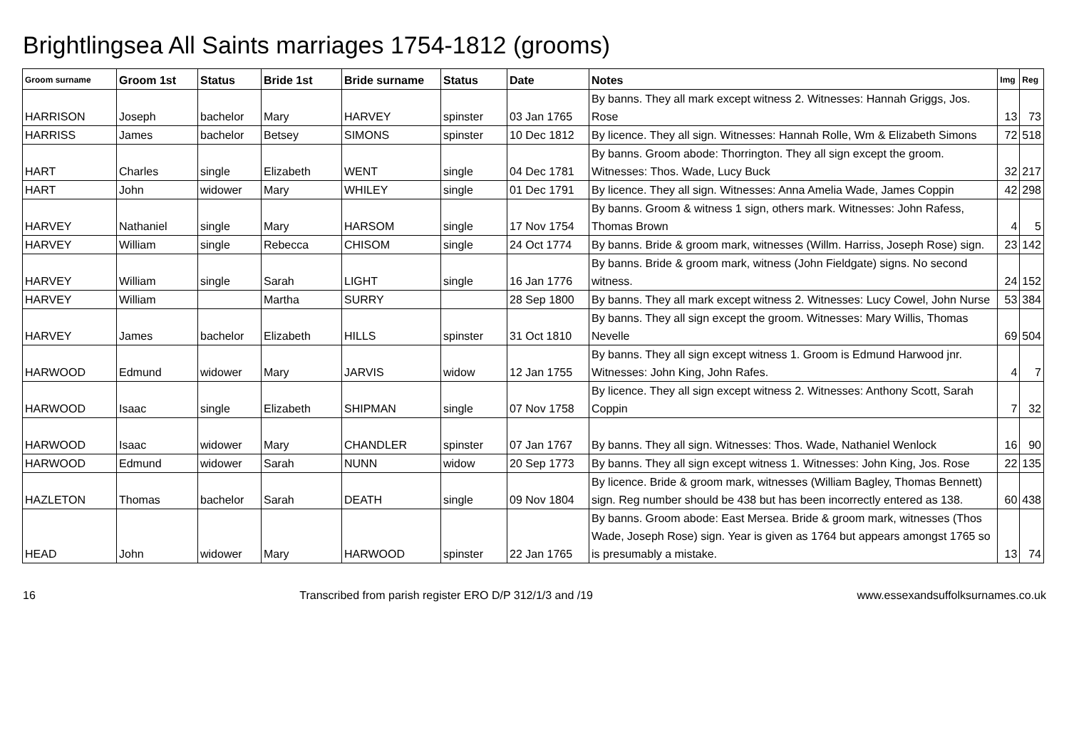Brightlingsea All Saints marriages 1754-1812 (grooms)
| Groom surname | Groom 1st | Status | Bride 1st | Bride surname | Status | Date | Notes | Img | Reg |
| --- | --- | --- | --- | --- | --- | --- | --- | --- | --- |
| HARRISON | Joseph | bachelor | Mary | HARVEY | spinster | 03 Jan 1765 | By banns. They all mark except witness 2. Witnesses: Hannah Griggs, Jos. Rose | 13 | 73 |
| HARRISS | James | bachelor | Betsey | SIMONS | spinster | 10 Dec 1812 | By licence. They all sign. Witnesses: Hannah Rolle, Wm & Elizabeth Simons | 72 | 518 |
| HART | Charles | single | Elizabeth | WENT | single | 04 Dec 1781 | By banns. Groom abode: Thorrington. They all sign except the groom. Witnesses: Thos. Wade, Lucy Buck | 32 | 217 |
| HART | John | widower | Mary | WHILEY | single | 01 Dec 1791 | By licence. They all sign. Witnesses: Anna Amelia Wade, James Coppin | 42 | 298 |
| HARVEY | Nathaniel | single | Mary | HARSOM | single | 17 Nov 1754 | By banns. Groom & witness 1 sign, others mark. Witnesses: John Rafess, Thomas Brown | 4 | 5 |
| HARVEY | William | single | Rebecca | CHISOM | single | 24 Oct 1774 | By banns. Bride & groom mark, witnesses (Willm. Harriss, Joseph Rose) sign. | 23 | 142 |
| HARVEY | William | single | Sarah | LIGHT | single | 16 Jan 1776 | By banns. Bride & groom mark, witness (John Fieldgate) signs. No second witness. | 24 | 152 |
| HARVEY | William | | Martha | SURRY | | 28 Sep 1800 | By banns. They all mark except witness 2. Witnesses: Lucy Cowel, John Nurse | 53 | 384 |
| HARVEY | James | bachelor | Elizabeth | HILLS | spinster | 31 Oct 1810 | By banns. They all sign except the groom. Witnesses: Mary Willis, Thomas Nevelle | 69 | 504 |
| HARWOOD | Edmund | widower | Mary | JARVIS | widow | 12 Jan 1755 | By banns. They all sign except witness 1. Groom is Edmund Harwood jnr. Witnesses: John King, John Rafes. | 4 | 7 |
| HARWOOD | Isaac | single | Elizabeth | SHIPMAN | single | 07 Nov 1758 | By licence. They all sign except witness 2. Witnesses: Anthony Scott, Sarah Coppin | 7 | 32 |
| HARWOOD | Isaac | widower | Mary | CHANDLER | spinster | 07 Jan 1767 | By banns. They all sign. Witnesses: Thos. Wade, Nathaniel Wenlock | 16 | 90 |
| HARWOOD | Edmund | widower | Sarah | NUNN | widow | 20 Sep 1773 | By banns. They all sign except witness 1. Witnesses: John King, Jos. Rose | 22 | 135 |
| HAZLETON | Thomas | bachelor | Sarah | DEATH | single | 09 Nov 1804 | By licence. Bride & groom mark, witnesses (William Bagley, Thomas Bennett) sign. Reg number should be 438 but has been incorrectly entered as 138. | 60 | 438 |
| HEAD | John | widower | Mary | HARWOOD | spinster | 22 Jan 1765 | By banns. Groom abode: East Mersea. Bride & groom mark, witnesses (Thos Wade, Joseph Rose) sign. Year is given as 1764 but appears amongst 1765 so is presumably a mistake. | 13 | 74 |
16 Transcribed from parish register ERO D/P 312/1/3 and /19 www.essexandsuffolksurnames.co.uk